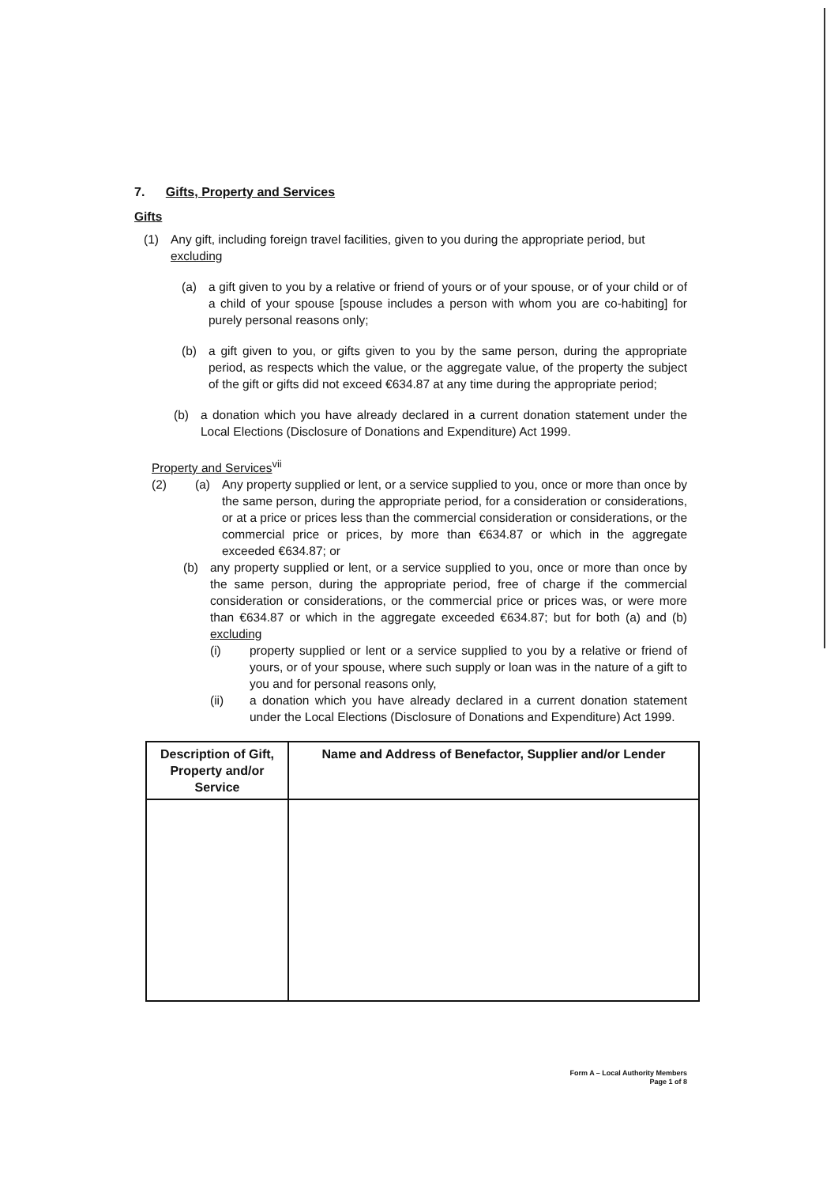7. Gifts, Property and Services
Gifts
(1) Any gift, including foreign travel facilities, given to you during the appropriate period, but excluding
(a) a gift given to you by a relative or friend of yours or of your spouse, or of your child or of a child of your spouse [spouse includes a person with whom you are co-habiting] for purely personal reasons only;
(b) a gift given to you, or gifts given to you by the same person, during the appropriate period, as respects which the value, or the aggregate value, of the property the subject of the gift or gifts did not exceed €634.87 at any time during the appropriate period;
(b) a donation which you have already declared in a current donation statement under the Local Elections (Disclosure of Donations and Expenditure) Act 1999.
Property and Services<sup>vii</sup>
(2) (a) Any property supplied or lent, or a service supplied to you, once or more than once by the same person, during the appropriate period, for a consideration or considerations, or at a price or prices less than the commercial consideration or considerations, or the commercial price or prices, by more than €634.87 or which in the aggregate exceeded €634.87; or
(b) any property supplied or lent, or a service supplied to you, once or more than once by the same person, during the appropriate period, free of charge if the commercial consideration or considerations, or the commercial price or prices was, or were more than €634.87 or which in the aggregate exceeded €634.87; but for both (a) and (b) excluding
(i) property supplied or lent or a service supplied to you by a relative or friend of yours, or of your spouse, where such supply or loan was in the nature of a gift to you and for personal reasons only,
(ii) a donation which you have already declared in a current donation statement under the Local Elections (Disclosure of Donations and Expenditure) Act 1999.
| Description of Gift, Property and/or Service | Name and Address of Benefactor, Supplier and/or Lender |
| --- | --- |
Form A – Local Authority Members
Page 1 of 8